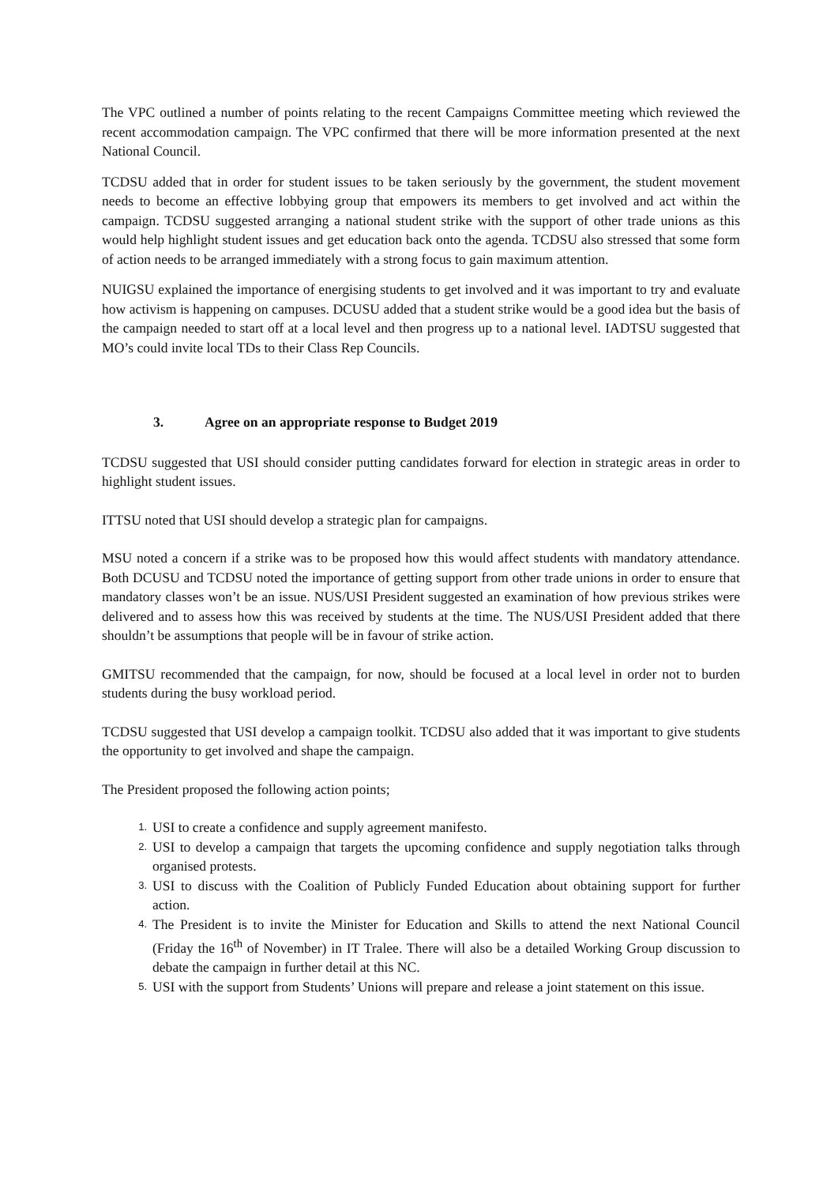The VPC outlined a number of points relating to the recent Campaigns Committee meeting which reviewed the recent accommodation campaign. The VPC confirmed that there will be more information presented at the next National Council.
TCDSU added that in order for student issues to be taken seriously by the government, the student movement needs to become an effective lobbying group that empowers its members to get involved and act within the campaign. TCDSU suggested arranging a national student strike with the support of other trade unions as this would help highlight student issues and get education back onto the agenda. TCDSU also stressed that some form of action needs to be arranged immediately with a strong focus to gain maximum attention.
NUIGSU explained the importance of energising students to get involved and it was important to try and evaluate how activism is happening on campuses. DCUSU added that a student strike would be a good idea but the basis of the campaign needed to start off at a local level and then progress up to a national level. IADTSU suggested that MO’s could invite local TDs to their Class Rep Councils.
3. Agree on an appropriate response to Budget 2019
TCDSU suggested that USI should consider putting candidates forward for election in strategic areas in order to highlight student issues.
ITTSU noted that USI should develop a strategic plan for campaigns.
MSU noted a concern if a strike was to be proposed how this would affect students with mandatory attendance. Both DCUSU and TCDSU noted the importance of getting support from other trade unions in order to ensure that mandatory classes won’t be an issue. NUS/USI President suggested an examination of how previous strikes were delivered and to assess how this was received by students at the time. The NUS/USI President added that there shouldn’t be assumptions that people will be in favour of strike action.
GMITSU recommended that the campaign, for now, should be focused at a local level in order not to burden students during the busy workload period.
TCDSU suggested that USI develop a campaign toolkit. TCDSU also added that it was important to give students the opportunity to get involved and shape the campaign.
The President proposed the following action points;
1. USI to create a confidence and supply agreement manifesto.
2. USI to develop a campaign that targets the upcoming confidence and supply negotiation talks through organised protests.
3. USI to discuss with the Coalition of Publicly Funded Education about obtaining support for further action.
4. The President is to invite the Minister for Education and Skills to attend the next National Council (Friday the 16<sup>th</sup> of November) in IT Tralee. There will also be a detailed Working Group discussion to debate the campaign in further detail at this NC.
5. USI with the support from Students’ Unions will prepare and release a joint statement on this issue.